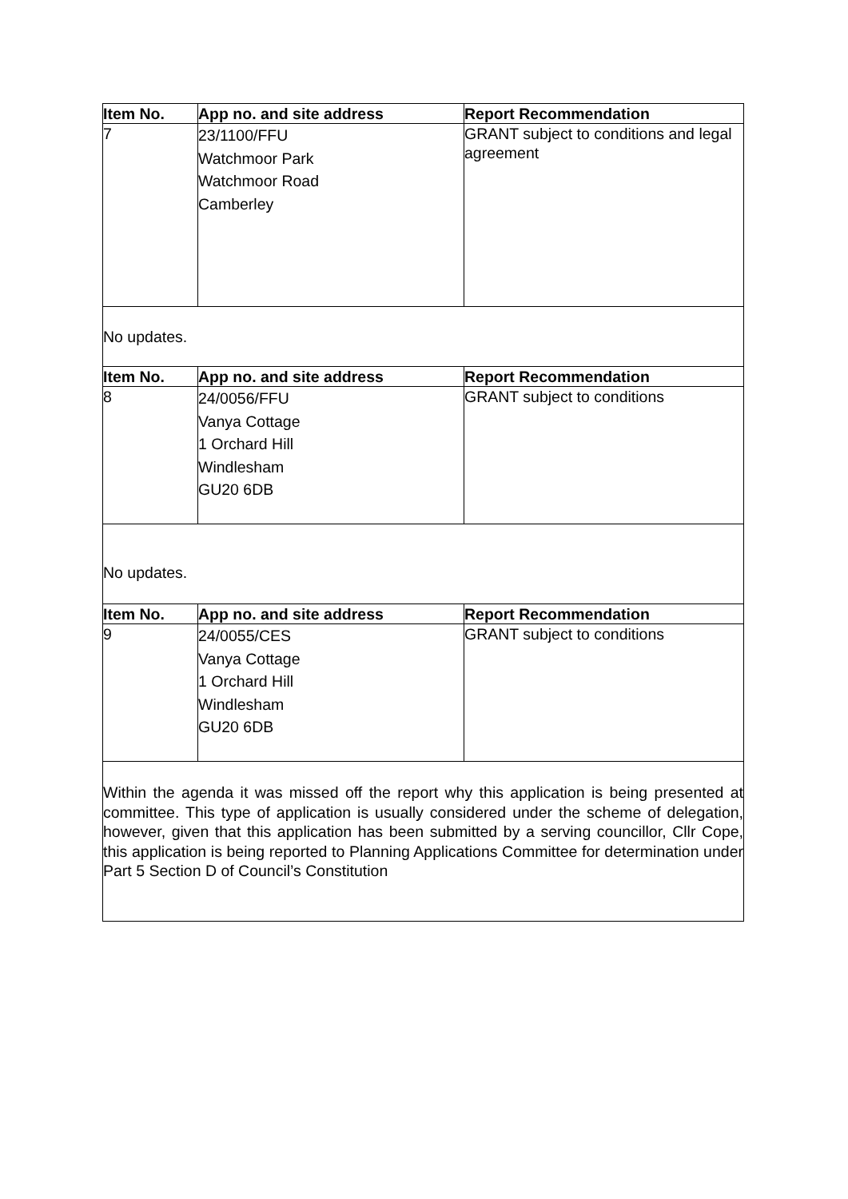| Item No. | App no. and site address | Report Recommendation |
| --- | --- | --- |
| 7 | 23/1100/FFU Watchmoor Park Watchmoor Road Camberley | GRANT subject to conditions and legal agreement |
| No updates. | | |
| Item No. | App no. and site address | Report Recommendation |
| 8 | 24/0056/FFU Vanya Cottage 1 Orchard Hill Windlesham GU20 6DB | GRANT subject to conditions |
| No updates. | | |
| Item No. | App no. and site address | Report Recommendation |
| 9 | 24/0055/CES Vanya Cottage 1 Orchard Hill Windlesham GU20 6DB | GRANT subject to conditions |
| Within the agenda it was missed off the report why this application is being presented at committee. This type of application is usually considered under the scheme of delegation, however, given that this application has been submitted by a serving councillor, Cllr Cope, this application is being reported to Planning Applications Committee for determination under Part 5 Section D of Council’s Constitution | | |